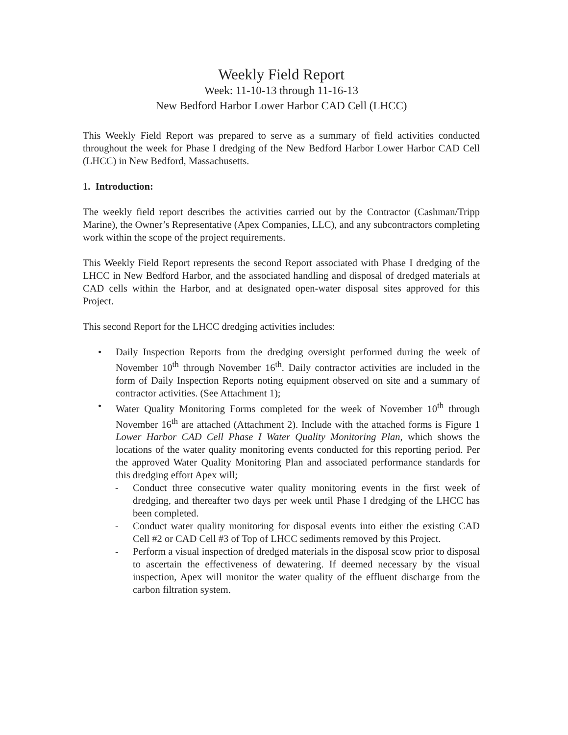Weekly Field Report
Week: 11-10-13 through 11-16-13
New Bedford Harbor Lower Harbor CAD Cell (LHCC)
This Weekly Field Report was prepared to serve as a summary of field activities conducted throughout the week for Phase I dredging of the New Bedford Harbor Lower Harbor CAD Cell (LHCC) in New Bedford, Massachusetts.
1. Introduction:
The weekly field report describes the activities carried out by the Contractor (Cashman/Tripp Marine), the Owner’s Representative (Apex Companies, LLC), and any subcontractors completing work within the scope of the project requirements.
This Weekly Field Report represents the second Report associated with Phase I dredging of the LHCC in New Bedford Harbor, and the associated handling and disposal of dredged materials at CAD cells within the Harbor, and at designated open-water disposal sites approved for this Project.
This second Report for the LHCC dredging activities includes:
• Daily Inspection Reports from the dredging oversight performed during the week of November 10<sup>th</sup> through November 16<sup>th</sup>. Daily contractor activities are included in the form of Daily Inspection Reports noting equipment observed on site and a summary of contractor activities. (See Attachment 1);
• Water Quality Monitoring Forms completed for the week of November 10<sup>th</sup> through November 16<sup>th</sup> are attached (Attachment 2). Include with the attached forms is Figure 1 Lower Harbor CAD Cell Phase I Water Quality Monitoring Plan, which shows the locations of the water quality monitoring events conducted for this reporting period. Per the approved Water Quality Monitoring Plan and associated performance standards for this dredging effort Apex will;
- Conduct three consecutive water quality monitoring events in the first week of dredging, and thereafter two days per week until Phase I dredging of the LHCC has been completed.
- Conduct water quality monitoring for disposal events into either the existing CAD Cell #2 or CAD Cell #3 of Top of LHCC sediments removed by this Project.
- Perform a visual inspection of dredged materials in the disposal scow prior to disposal to ascertain the effectiveness of dewatering. If deemed necessary by the visual inspection, Apex will monitor the water quality of the effluent discharge from the carbon filtration system.